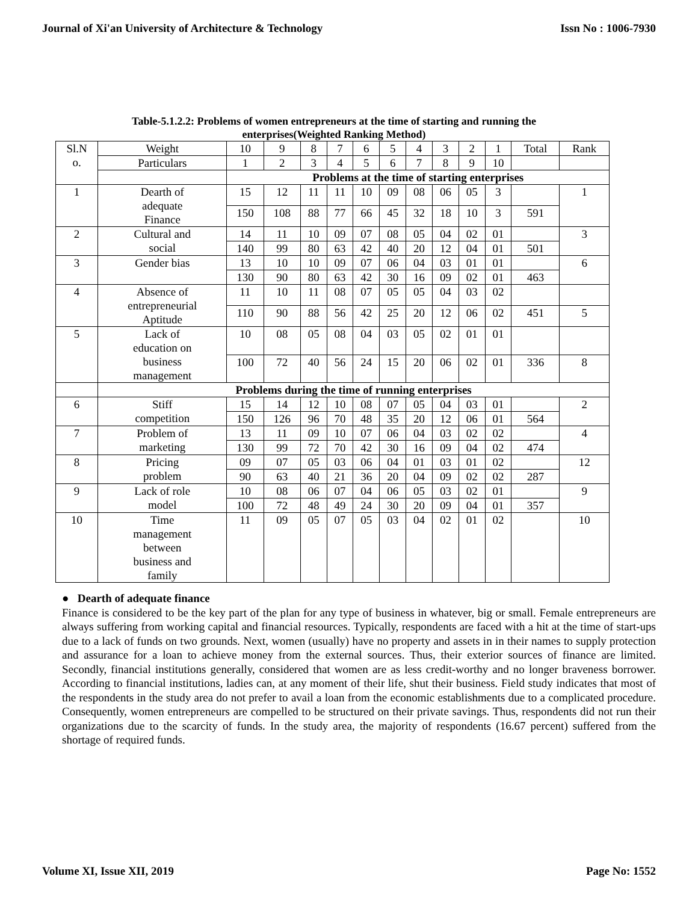Journal of Xi'an University of Architecture & Technology Issn No : 1006-7930
Table-5.1.2.2: Problems of women entrepreneurs at the time of starting and running the
enterprises(Weighted Ranking Method)
| Sl.N o. | Weight | 10 | 9 | 8 | 7 | 6 | 5 | 4 | 3 | 2 | 1 | Total | Rank |
| | Particulars | 1 | 2 | 3 | 4 | 5 | 6 | 7 | 8 | 9 | 10 | | |
| | | Problems at the time of starting enterprises | | | | | | | | | | | |
| 1 | Dearth of adequate Finance | 15 | 12 | 11 | 11 | 10 | 09 | 08 | 06 | 05 | 3 | | 1 |
| | | 150 | 108 | 88 | 77 | 66 | 45 | 32 | 18 | 10 | 3 | 591 | |
| 2 | Cultural and social | 14 | 11 | 10 | 09 | 07 | 08 | 05 | 04 | 02 | 01 | | 3 |
| | | 140 | 99 | 80 | 63 | 42 | 40 | 20 | 12 | 04 | 01 | 501 | |
| 3 | Gender bias | 13 | 10 | 10 | 09 | 07 | 06 | 04 | 03 | 01 | 01 | | 6 |
| | | 130 | 90 | 80 | 63 | 42 | 30 | 16 | 09 | 02 | 01 | 463 | |
| 4 | Absence of entrepreneurial Aptitude | 11 | 10 | 11 | 08 | 07 | 05 | 05 | 04 | 03 | 02 | | |
| | | 110 | 90 | 88 | 56 | 42 | 25 | 20 | 12 | 06 | 02 | 451 | 5 |
| 5 | Lack of education on business management | 10 | 08 | 05 | 08 | 04 | 03 | 05 | 02 | 01 | 01 | | |
| | | 100 | 72 | 40 | 56 | 24 | 15 | 20 | 06 | 02 | 01 | 336 | 8 |
| | Problems during the time of running enterprises | | | | | | | | | | | | |
| 6 | Stiff competition | 15 | 14 | 12 | 10 | 08 | 07 | 05 | 04 | 03 | 01 | | 2 |
| | | 150 | 126 | 96 | 70 | 48 | 35 | 20 | 12 | 06 | 01 | 564 | |
| 7 | Problem of marketing | 13 | 11 | 09 | 10 | 07 | 06 | 04 | 03 | 02 | 02 | | 4 |
| | | 130 | 99 | 72 | 70 | 42 | 30 | 16 | 09 | 04 | 02 | 474 | |
| 8 | Pricing problem | 09 | 07 | 05 | 03 | 06 | 04 | 01 | 03 | 01 | 02 | | 12 |
| | | 90 | 63 | 40 | 21 | 36 | 20 | 04 | 09 | 02 | 02 | 287 | |
| 9 | Lack of role model | 10 | 08 | 06 | 07 | 04 | 06 | 05 | 03 | 02 | 01 | | 9 |
| | | 100 | 72 | 48 | 49 | 24 | 30 | 20 | 09 | 04 | 01 | 357 | |
| 10 | Time management between business and family | 11 | 09 | 05 | 07 | 05 | 03 | 04 | 02 | 01 | 02 | | 10 |
● Dearth of adequate finance
Finance is considered to be the key part of the plan for any type of business in whatever, big or small. Female entrepreneurs are always suffering from working capital and financial resources. Typically, respondents are faced with a hit at the time of start-ups due to a lack of funds on two grounds. Next, women (usually) have no property and assets in in their names to supply protection and assurance for a loan to achieve money from the external sources. Thus, their exterior sources of finance are limited. Secondly, financial institutions generally, considered that women are as less credit-worthy and no longer braveness borrower. According to financial institutions, ladies can, at any moment of their life, shut their business. Field study indicates that most of the respondents in the study area do not prefer to avail a loan from the economic establishments due to a complicated procedure. Consequently, women entrepreneurs are compelled to be structured on their private savings. Thus, respondents did not run their organizations due to the scarcity of funds. In the study area, the majority of respondents (16.67 percent) suffered from the shortage of required funds.
Volume XI, Issue XII, 2019 Page No: 1552